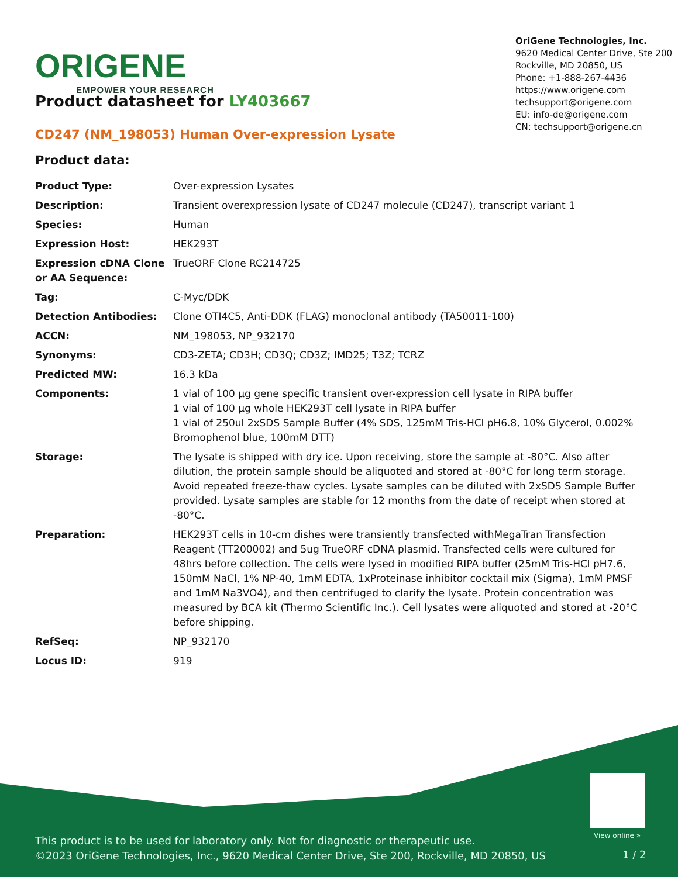ORIGENE
EMPOWER YOUR RESEARCH
OriGene Technologies, Inc.
9620 Medical Center Drive, Ste 200
Rockville, MD 20850, US
Phone: +1-888-267-4436
https://www.origene.com
techsupport@origene.com
EU: info-de@origene.com
CN: techsupport@origene.cn
Product datasheet for LY403667
CD247 (NM_198053) Human Over-expression Lysate
Product data:
| Product Type: | Over-expression Lysates |
| Description: | Transient overexpression lysate of CD247 molecule (CD247), transcript variant 1 |
| Species: | Human |
| Expression Host: | HEK293T |
| Expression cDNA Clone or AA Sequence: | TrueORF Clone RC214725 |
| Tag: | C-Myc/DDK |
| Detection Antibodies: | Clone OTI4C5, Anti-DDK (FLAG) monoclonal antibody (TA50011-100) |
| ACCN: | NM_198053 , NP_932170 |
| Synonyms: | CD3-ZETA; CD3H; CD3Q; CD3Z; IMD25; T3Z; TCRZ |
| Predicted MW: | 16.3 kDa |
| Components: | 1 vial of 100 µg gene specific transient over-expression cell lysate in RIPA buffer 1 vial of 100 µg whole HEK293T cell lysate in RIPA buffer 1 vial of 250ul 2xSDS Sample Buffer (4% SDS, 125mM Tris-HCl pH6.8, 10% Glycerol, 0.002% Bromophenol blue, 100mM DTT) |
| Storage: | The lysate is shipped with dry ice. Upon receiving, store the sample at -80°C. Also after dilution, the protein sample should be aliquoted and stored at -80°C for long term storage. Avoid repeated freeze-thaw cycles. Lysate samples can be diluted with 2xSDS Sample Buffer provided. Lysate samples are stable for 12 months from the date of receipt when stored at -80°C. |
| Preparation: | HEK293T cells in 10-cm dishes were transiently transfected with MegaTran Transfection Reagent (TT200002) and 5ug TrueORF cDNA plasmid. Transfected cells were cultured for 48hrs before collection. The cells were lysed in modified RIPA buffer (25mM Tris-HCl pH7.6, 150mM NaCl, 1% NP-40, 1mM EDTA, 1xProteinase inhibitor cocktail mix (Sigma), 1mM PMSF and 1mM Na3VO4), and then centrifuged to clarify the lysate. Protein concentration was measured by BCA kit (Thermo Scientific Inc.). Cell lysates were aliquoted and stored at -20°C before shipping. |
| RefSeq: | NP_932170 |
| Locus ID: | 919 |
View online »
This product is to be used for laboratory only. Not for diagnostic or therapeutic use.
©2023 OriGene Technologies, Inc., 9620 Medical Center Drive, Ste 200, Rockville, MD 20850, US
1 / 2